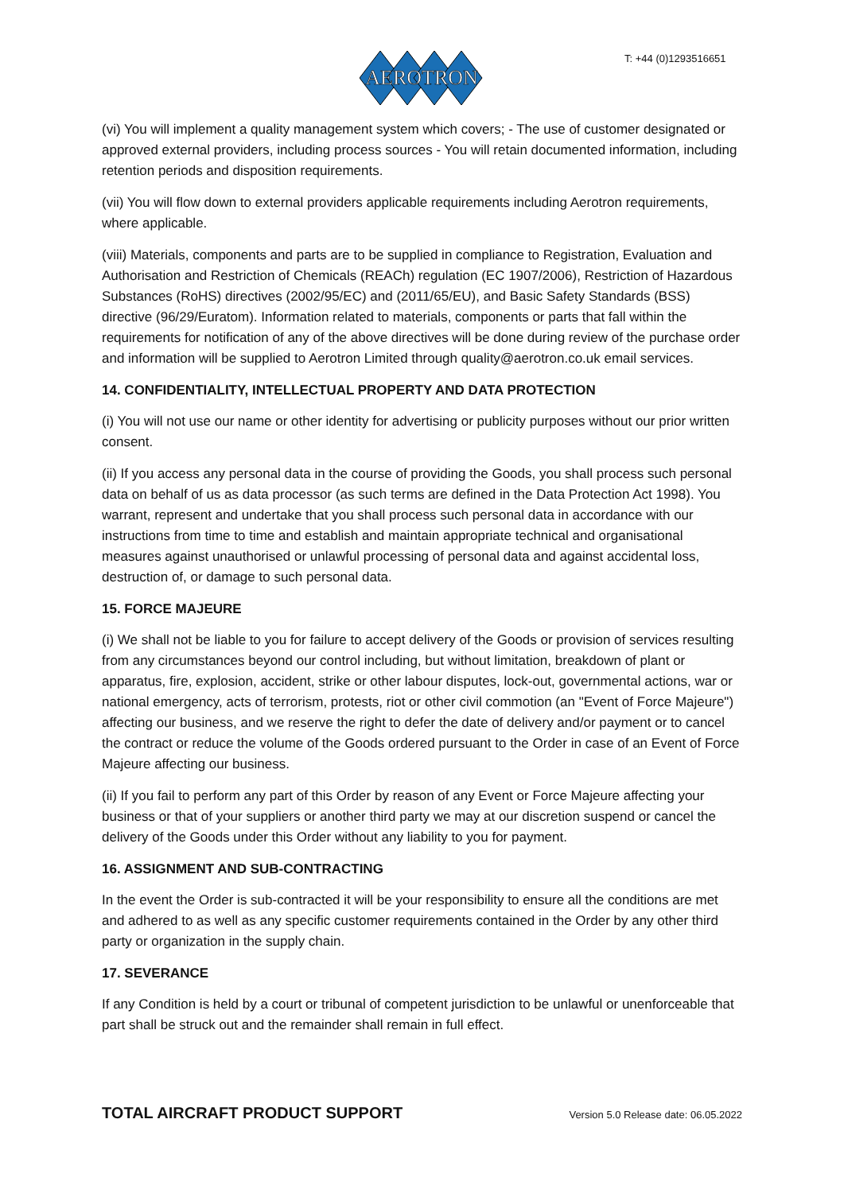AEROTRON
T: +44 (0)1293516651
(vi) You will implement a quality management system which covers; - The use of customer designated or approved external providers, including process sources - You will retain documented information, including retention periods and disposition requirements.
(vii) You will flow down to external providers applicable requirements including Aerotron requirements, where applicable.
(viii) Materials, components and parts are to be supplied in compliance to Registration, Evaluation and Authorisation and Restriction of Chemicals (REACh) regulation (EC 1907/2006), Restriction of Hazardous Substances (RoHS) directives (2002/95/EC) and (2011/65/EU), and Basic Safety Standards (BSS) directive (96/29/Euratom). Information related to materials, components or parts that fall within the requirements for notification of any of the above directives will be done during review of the purchase order and information will be supplied to Aerotron Limited through quality@aerotron.co.uk email services.
14. CONFIDENTIALITY, INTELLECTUAL PROPERTY AND DATA PROTECTION
(i) You will not use our name or other identity for advertising or publicity purposes without our prior written consent.
(ii) If you access any personal data in the course of providing the Goods, you shall process such personal data on behalf of us as data processor (as such terms are defined in the Data Protection Act 1998). You warrant, represent and undertake that you shall process such personal data in accordance with our instructions from time to time and establish and maintain appropriate technical and organisational measures against unauthorised or unlawful processing of personal data and against accidental loss, destruction of, or damage to such personal data.
15. FORCE MAJEURE
(i) We shall not be liable to you for failure to accept delivery of the Goods or provision of services resulting from any circumstances beyond our control including, but without limitation, breakdown of plant or apparatus, fire, explosion, accident, strike or other labour disputes, lock-out, governmental actions, war or national emergency, acts of terrorism, protests, riot or other civil commotion (an "Event of Force Majeure") affecting our business, and we reserve the right to defer the date of delivery and/or payment or to cancel the contract or reduce the volume of the Goods ordered pursuant to the Order in case of an Event of Force Majeure affecting our business.
(ii) If you fail to perform any part of this Order by reason of any Event or Force Majeure affecting your business or that of your suppliers or another third party we may at our discretion suspend or cancel the delivery of the Goods under this Order without any liability to you for payment.
16. ASSIGNMENT AND SUB-CONTRACTING
In the event the Order is sub-contracted it will be your responsibility to ensure all the conditions are met and adhered to as well as any specific customer requirements contained in the Order by any other third party or organization in the supply chain.
17. SEVERANCE
If any Condition is held by a court or tribunal of competent jurisdiction to be unlawful or unenforceable that part shall be struck out and the remainder shall remain in full effect.
TOTAL AIRCRAFT PRODUCT SUPPORT Version 5.0 Release date: 06.05.2022